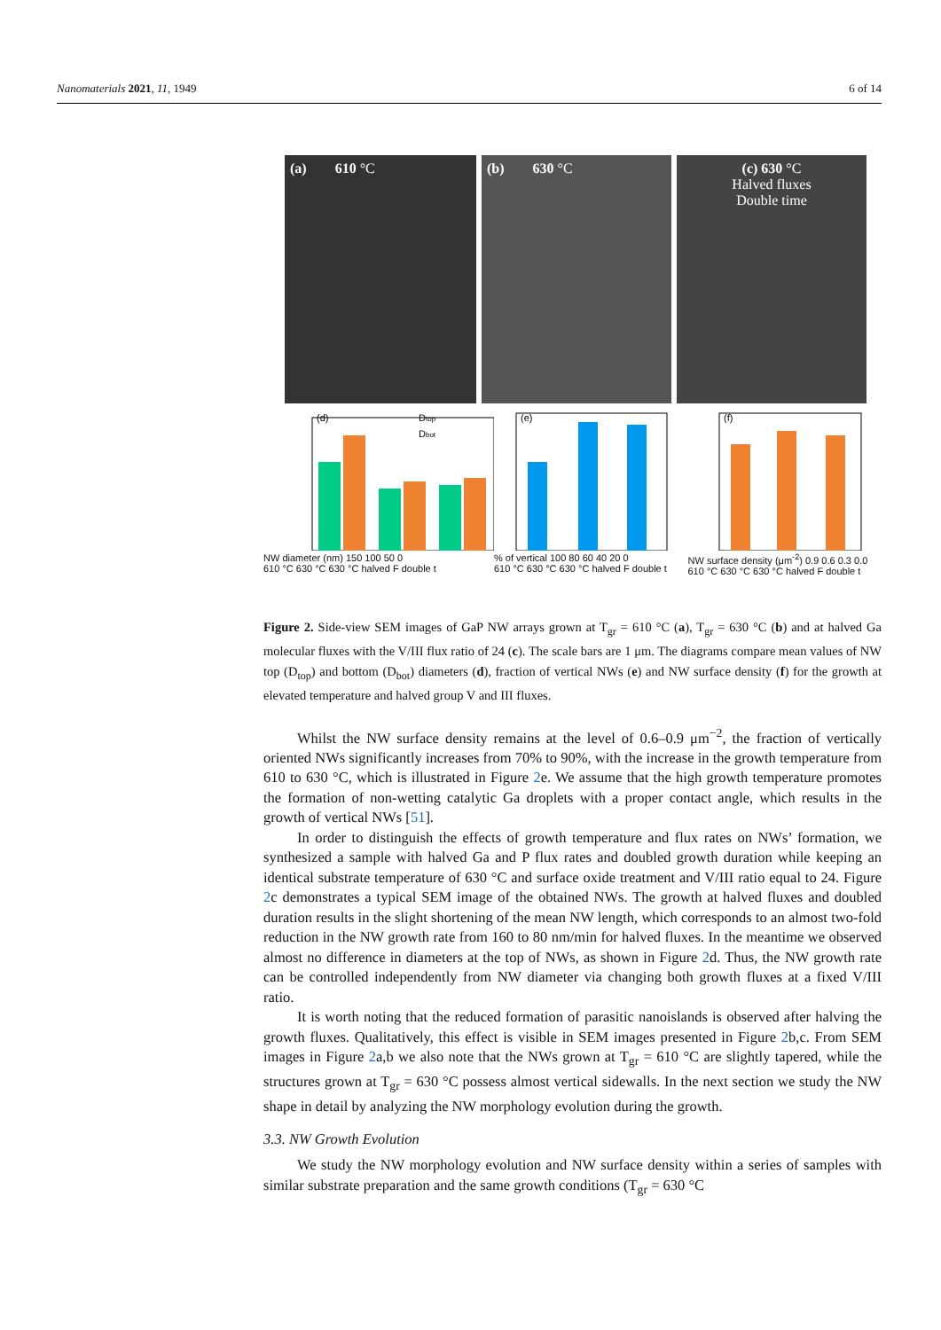Nanomaterials 2021, 11, 1949 6 of 14
(a) 610 °C (b) 630 °C (c) 630 °C
Halved fluxes
Double time
(d)
Dtop
Dbot
NW diameter (nm) 150 100 50 0
610 °C 630 °C 630 °C halved F double t
(e)
% of vertical 100 80 60 40 20 0
610 °C 630 °C 630 °C halved F double t
(f)
NW surface density (μm<sup>-2</sup>) 0.9 0.6 0.3 0.0
610 °C 630 °C 630 °C halved F double t
Figure 2. Side-view SEM images of GaP NW arrays grown at T<sub>gr</sub> = 610 °C (a), T<sub>gr</sub> = 630 °C (b) and at halved Ga molecular fluxes with the V/III flux ratio of 24 (c). The scale bars are 1 μm. The diagrams compare mean values of NW top (D<sub>top</sub>) and bottom (D<sub>bot</sub>) diameters (d), fraction of vertical NWs (e) and NW surface density (f) for the growth at elevated temperature and halved group V and III fluxes.
Whilst the NW surface density remains at the level of 0.6–0.9 μm<sup>−2</sup>, the fraction of vertically oriented NWs significantly increases from 70% to 90%, with the increase in the growth temperature from 610 to 630 °C, which is illustrated in Figure 2e. We assume that the high growth temperature promotes the formation of non-wetting catalytic Ga droplets with a proper contact angle, which results in the growth of vertical NWs [51].
In order to distinguish the effects of growth temperature and flux rates on NWs’ formation, we synthesized a sample with halved Ga and P flux rates and doubled growth duration while keeping an identical substrate temperature of 630 °C and surface oxide treatment and V/III ratio equal to 24. Figure 2c demonstrates a typical SEM image of the obtained NWs. The growth at halved fluxes and doubled duration results in the slight shortening of the mean NW length, which corresponds to an almost two-fold reduction in the NW growth rate from 160 to 80 nm/min for halved fluxes. In the meantime we observed almost no difference in diameters at the top of NWs, as shown in Figure 2d. Thus, the NW growth rate can be controlled independently from NW diameter via changing both growth fluxes at a fixed V/III ratio.
It is worth noting that the reduced formation of parasitic nanoislands is observed after halving the growth fluxes. Qualitatively, this effect is visible in SEM images presented in Figure 2b,c. From SEM images in Figure 2a,b we also note that the NWs grown at T<sub>gr</sub> = 610 °C are slightly tapered, while the structures grown at T<sub>gr</sub> = 630 °C possess almost vertical sidewalls. In the next section we study the NW shape in detail by analyzing the NW morphology evolution during the growth.
3.3. NW Growth Evolution
We study the NW morphology evolution and NW surface density within a series of samples with similar substrate preparation and the same growth conditions (T<sub>gr</sub> = 630 °C